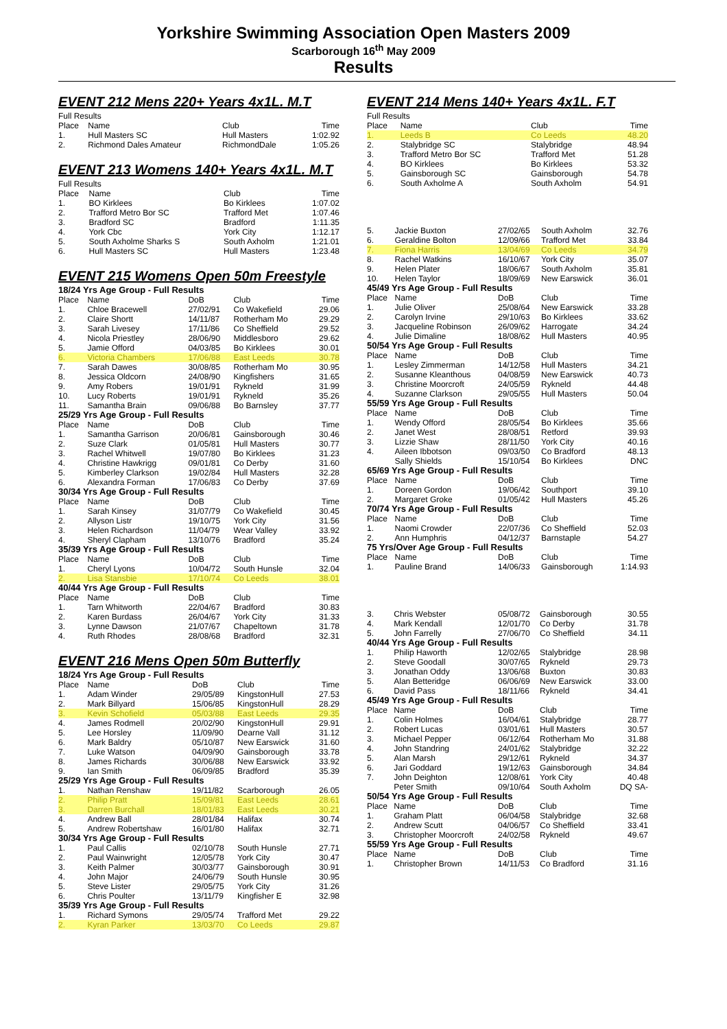Yorkshire Swimming Association Open Masters 2009
Scarborough 16<sup>th</sup> May 2009
Results
EVENT 212 Mens 220+ Years 4x1L. M.T
| Full Results | | | |
| Place | Name | Club | Time |
| 1. | Hull Masters SC | Hull Masters | 1:02.92 |
| 2. | Richmond Dales Amateur | RichmondDale | 1:05.26 |
EVENT 213 Womens 140+ Years 4x1L. M.T
| Full Results | | | |
| Place | Name | Club | Time |
| 1. | BO Kirklees | Bo Kirklees | 1:07.02 |
| 2. | Trafford Metro Bor SC | Trafford Met | 1:07.46 |
| 3. | Bradford SC | Bradford | 1:11.35 |
| 4. | York Cbc | York City | 1:12.17 |
| 5. | South Axholme Sharks S | South Axholm | 1:21.01 |
| 6. | Hull Masters SC | Hull Masters | 1:23.48 |
EVENT 215 Womens Open 50m Freestyle
| 18/24 Yrs Age Group - Full Results | | | | |
| Place | Name | DoB | Club | Time |
| 1. | Chloe Bracewell | 27/02/91 | Co Wakefield | 29.06 |
| 2. | Claire Shortt | 14/11/87 | Rotherham Mo | 29.29 |
| 3. | Sarah Livesey | 17/11/86 | Co Sheffield | 29.52 |
| 4. | Nicola Priestley | 28/06/90 | Middlesboro | 29.62 |
| 5. | Jamie Offord | 04/03/85 | Bo Kirklees | 30.01 |
| 6. | Victoria Chambers | 17/06/88 | East Leeds | 30.78 |
| 7. | Sarah Dawes | 30/08/85 | Rotherham Mo | 30.95 |
| 8. | Jessica Oldcorn | 24/08/90 | Kingfishers | 31.65 |
| 9. | Amy Robers | 19/01/91 | Rykneld | 31.99 |
| 10. | Lucy Roberts | 19/01/91 | Rykneld | 35.26 |
| 11. | Samantha Brain | 09/06/88 | Bo Barnsley | 37.77 |
| 25/29 Yrs Age Group - Full Results | | | | |
| Place | Name | DoB | Club | Time |
| 1. | Samantha Garrison | 20/06/81 | Gainsborough | 30.46 |
| 2. | Suze Clark | 01/05/81 | Hull Masters | 30.77 |
| 3. | Rachel Whitwell | 19/07/80 | Bo Kirklees | 31.23 |
| 4. | Christine Hawkrigg | 09/01/81 | Co Derby | 31.60 |
| 5. | Kimberley Clarkson | 19/02/84 | Hull Masters | 32.28 |
| 6. | Alexandra Forman | 17/06/83 | Co Derby | 37.69 |
| 30/34 Yrs Age Group - Full Results | | | | |
| Place | Name | DoB | Club | Time |
| 1. | Sarah Kinsey | 31/07/79 | Co Wakefield | 30.45 |
| 2. | Allyson Listr | 19/10/75 | York City | 31.56 |
| 3. | Helen Richardson | 11/04/79 | Wear Valley | 33.92 |
| 4. | Sheryl Clapham | 13/10/76 | Bradford | 35.24 |
| 35/39 Yrs Age Group - Full Results | | | | |
| Place | Name | DoB | Club | Time |
| 1. | Cheryl Lyons | 10/04/72 | South Hunsle | 32.04 |
| 2. | Lisa Stansbie | 17/10/74 | Co Leeds | 38.01 |
| 40/44 Yrs Age Group - Full Results | | | | |
| Place | Name | DoB | Club | Time |
| 1. | Tarn Whitworth | 22/04/67 | Bradford | 30.83 |
| 2. | Karen Burdass | 26/04/67 | York City | 31.33 |
| 3. | Lynne Dawson | 21/07/67 | Chapeltown | 31.78 |
| 4. | Ruth Rhodes | 28/08/68 | Bradford | 32.31 |
EVENT 216 Mens Open 50m Butterfly
| 18/24 Yrs Age Group - Full Results | | | | |
| Place | Name | DoB | Club | Time |
| 1. | Adam Winder | 29/05/89 | KingstonHull | 27.53 |
| 2. | Mark Billyard | 15/06/85 | KingstonHull | 28.29 |
| 3. | Kevin Schofield | 05/03/88 | East Leeds | 29.35 |
| 4. | James Rodmell | 20/02/90 | KingstonHull | 29.91 |
| 5. | Lee Horsley | 11/09/90 | Dearne Vall | 31.12 |
| 6. | Mark Baldry | 05/10/87 | New Earswick | 31.60 |
| 7. | Luke Watson | 04/09/90 | Gainsborough | 33.78 |
| 8. | James Richards | 30/06/88 | New Earswick | 33.92 |
| 9. | Ian Smith | 06/09/85 | Bradford | 35.39 |
| 25/29 Yrs Age Group - Full Results | | | | |
| 1. | Nathan Renshaw | 19/11/82 | Scarborough | 26.05 |
| 2. | Philip Pratt | 15/09/81 | East Leeds | 28.61 |
| 3. | Darren Burchall | 18/01/83 | East Leeds | 30.21 |
| 4. | Andrew Ball | 28/01/84 | Halifax | 30.74 |
| 5. | Andrew Robertshaw | 16/01/80 | Halifax | 32.71 |
| 30/34 Yrs Age Group - Full Results | | | | |
| 1. | Paul Callis | 02/10/78 | South Hunsle | 27.71 |
| 2. | Paul Wainwright | 12/05/78 | York City | 30.47 |
| 3. | Keith Palmer | 30/03/77 | Gainsborough | 30.91 |
| 4. | John Major | 24/06/79 | South Hunsle | 30.95 |
| 5. | Steve Lister | 29/05/75 | York City | 31.26 |
| 6. | Chris Poulter | 13/11/79 | Kingfisher E | 32.98 |
| 35/39 Yrs Age Group - Full Results | | | | |
| 1. | Richard Symons | 29/05/74 | Trafford Met | 29.22 |
| 2. | Kyran Parker | 13/03/70 | Co Leeds | 29.87 |
EVENT 214 Mens 140+ Years 4x1L. F.T
| Full Results | | | |
| Place | Name | Club | Time |
| 1. | Leeds B | Co Leeds | 48.20 |
| 2. | Stalybridge SC | Stalybridge | 48.94 |
| 3. | Trafford Metro Bor SC | Trafford Met | 51.28 |
| 4. | BO Kirklees | Bo Kirklees | 53.32 |
| 5. | Gainsborough SC | Gainsborough | 54.78 |
| 6. | South Axholme A | South Axholm | 54.91 |
| 5. | Jackie Buxton | 27/02/65 | South Axholm | 32.76 |
| 6. | Geraldine Bolton | 12/09/66 | Trafford Met | 33.84 |
| 7. | Fiona Harris | 13/04/69 | Co Leeds | 34.79 |
| 8. | Rachel Watkins | 16/10/67 | York City | 35.07 |
| 9. | Helen Plater | 18/06/67 | South Axholm | 35.81 |
| 10. | Helen Taylor | 18/09/69 | New Earswick | 36.01 |
| 45/49 Yrs Age Group - Full Results | | | | |
| Place | Name | DoB | Club | Time |
| 1. | Julie Oliver | 25/08/64 | New Earswick | 33.28 |
| 2. | Carolyn Irvine | 29/10/63 | Bo Kirklees | 33.62 |
| 3. | Jacqueline Robinson | 26/09/62 | Harrogate | 34.24 |
| 4. | Julie Dimaline | 18/08/62 | Hull Masters | 40.95 |
| 50/54 Yrs Age Group - Full Results | | | | |
| Place | Name | DoB | Club | Time |
| 1. | Lesley Zimmerman | 14/12/58 | Hull Masters | 34.21 |
| 2. | Susanne Kleanthous | 04/08/59 | New Earswick | 40.73 |
| 3. | Christine Moorcroft | 24/05/59 | Rykneld | 44.48 |
| 4. | Suzanne Clarkson | 29/05/55 | Hull Masters | 50.04 |
| 55/59 Yrs Age Group - Full Results | | | | |
| Place | Name | DoB | Club | Time |
| 1. | Wendy Offord | 28/05/54 | Bo Kirklees | 35.66 |
| 2. | Janet West | 28/08/51 | Retford | 39.93 |
| 3. | Lizzie Shaw | 28/11/50 | York City | 40.16 |
| 4. | Aileen Ibbotson | 09/03/50 | Co Bradford | 48.13 |
| | Sally Shields | 15/10/54 | Bo Kirklees | DNC |
| 65/69 Yrs Age Group - Full Results | | | | |
| Place | Name | DoB | Club | Time |
| 1. | Doreen Gordon | 19/06/42 | Southport | 39.10 |
| 2. | Margaret Groke | 01/05/42 | Hull Masters | 45.26 |
| 70/74 Yrs Age Group - Full Results | | | | |
| Place | Name | DoB | Club | Time |
| 1. | Naomi Crowder | 22/07/36 | Co Sheffield | 52.03 |
| 2. | Ann Humphris | 04/12/37 | Barnstaple | 54.27 |
| 75 Yrs/Over Age Group - Full Results | | | | |
| Place | Name | DoB | Club | Time |
| 1. | Pauline Brand | 14/06/33 | Gainsborough | 1:14.93 |
| 3. | Chris Webster | 05/08/72 | Gainsborough | 30.55 |
| 4. | Mark Kendall | 12/01/70 | Co Derby | 31.78 |
| 5. | John Farrelly | 27/06/70 | Co Sheffield | 34.11 |
| 40/44 Yrs Age Group - Full Results | | | | |
| 1. | Philip Haworth | 12/02/65 | Stalybridge | 28.98 |
| 2. | Steve Goodall | 30/07/65 | Rykneld | 29.73 |
| 3. | Jonathan Oddy | 13/06/68 | Buxton | 30.83 |
| 5. | Alan Betteridge | 06/06/69 | New Earswick | 33.00 |
| 6. | David Pass | 18/11/66 | Rykneld | 34.41 |
| 45/49 Yrs Age Group - Full Results | | | | |
| Place | Name | DoB | Club | Time |
| 1. | Colin Holmes | 16/04/61 | Stalybridge | 28.77 |
| 2. | Robert Lucas | 03/01/61 | Hull Masters | 30.57 |
| 3. | Michael Pepper | 06/12/64 | Rotherham Mo | 31.88 |
| 4. | John Standring | 24/01/62 | Stalybridge | 32.22 |
| 5. | Alan Marsh | 29/12/61 | Rykneld | 34.37 |
| 6. | Jari Goddard | 19/12/63 | Gainsborough | 34.84 |
| 7. | John Deighton | 12/08/61 | York City | 40.48 |
| | Peter Smith | 09/10/64 | South Axholm | DQ SA- |
| 50/54 Yrs Age Group - Full Results | | | | |
| Place | Name | DoB | Club | Time |
| 1. | Graham Platt | 06/04/58 | Stalybridge | 32.68 |
| 2. | Andrew Scutt | 04/06/57 | Co Sheffield | 33.41 |
| 3. | Christopher Moorcroft | 24/02/58 | Rykneld | 49.67 |
| 55/59 Yrs Age Group - Full Results | | | | |
| Place | Name | DoB | Club | Time |
| 1. | Christopher Brown | 14/11/53 | Co Bradford | 31.16 |